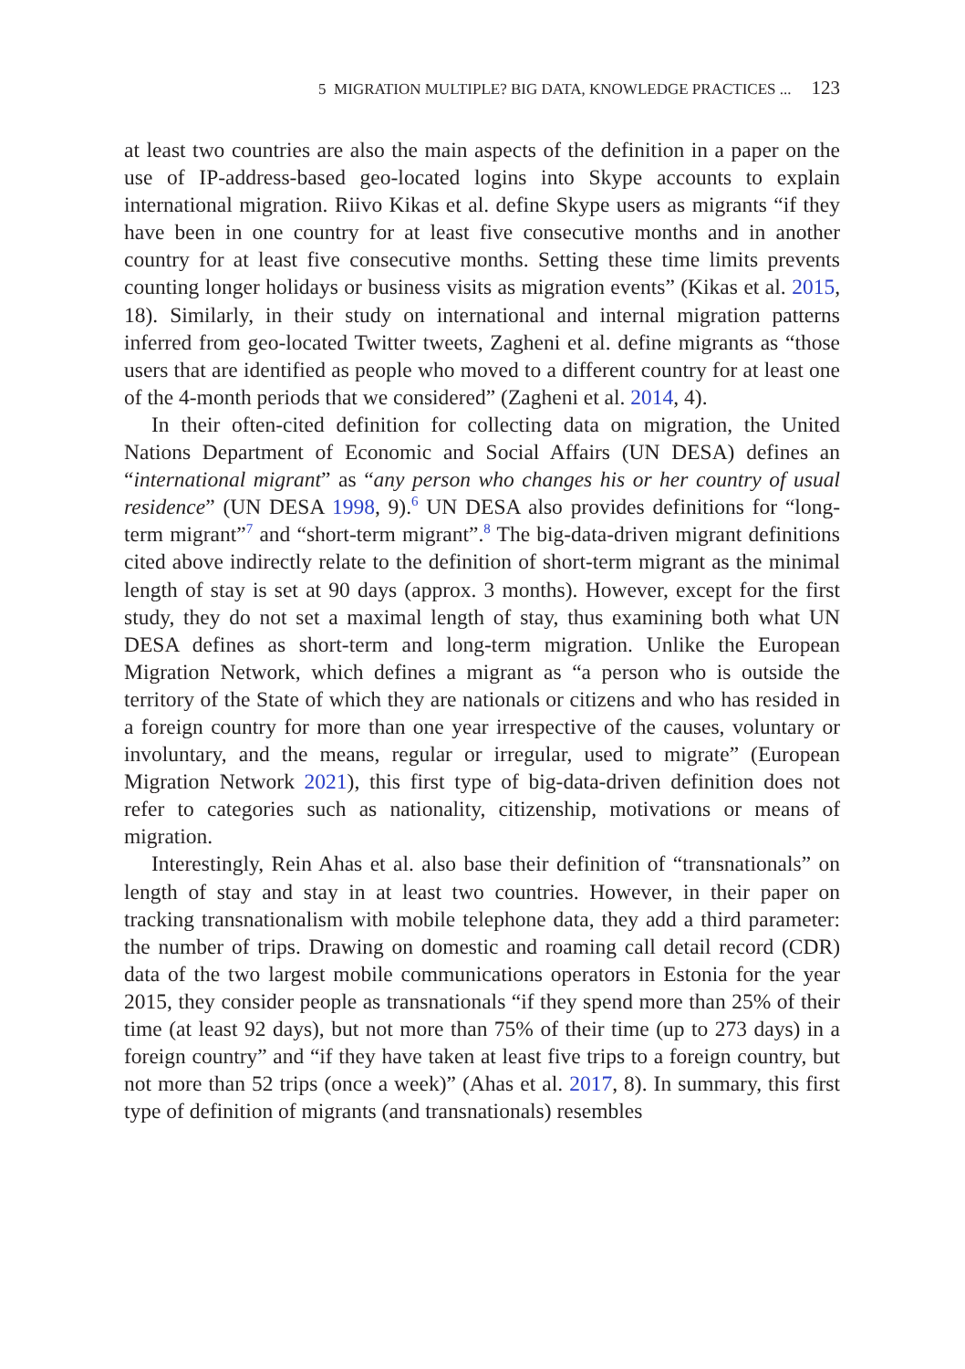5 MIGRATION MULTIPLE? BIG DATA, KNOWLEDGE PRACTICES ... 123
at least two countries are also the main aspects of the definition in a paper on the use of IP-address-based geo-located logins into Skype accounts to explain international migration. Riivo Kikas et al. define Skype users as migrants “if they have been in one country for at least five consecutive months and in another country for at least five consecutive months. Setting these time limits prevents counting longer holidays or business visits as migration events” (Kikas et al. 2015, 18). Similarly, in their study on international and internal migration patterns inferred from geo-located Twitter tweets, Zagheni et al. define migrants as “those users that are identified as people who moved to a different country for at least one of the 4-month periods that we considered” (Zagheni et al. 2014, 4).
In their often-cited definition for collecting data on migration, the United Nations Department of Economic and Social Affairs (UN DESA) defines an “international migrant” as “any person who changes his or her country of usual residence” (UN DESA 1998, 9).<sup>6</sup> UN DESA also provides definitions for “long-term migrant”<sup>7</sup> and “short-term migrant”.<sup>8</sup> The big-data-driven migrant definitions cited above indirectly relate to the definition of short-term migrant as the minimal length of stay is set at 90 days (approx. 3 months). However, except for the first study, they do not set a maximal length of stay, thus examining both what UN DESA defines as short-term and long-term migration. Unlike the European Migration Network, which defines a migrant as “a person who is outside the territory of the State of which they are nationals or citizens and who has resided in a foreign country for more than one year irrespective of the causes, voluntary or involuntary, and the means, regular or irregular, used to migrate” (European Migration Network 2021), this first type of big-data-driven definition does not refer to categories such as nationality, citizenship, motivations or means of migration.
Interestingly, Rein Ahas et al. also base their definition of “transnationals” on length of stay and stay in at least two countries. However, in their paper on tracking transnationalism with mobile telephone data, they add a third parameter: the number of trips. Drawing on domestic and roaming call detail record (CDR) data of the two largest mobile communications operators in Estonia for the year 2015, they consider people as transnationals “if they spend more than 25% of their time (at least 92 days), but not more than 75% of their time (up to 273 days) in a foreign country” and “if they have taken at least five trips to a foreign country, but not more than 52 trips (once a week)” (Ahas et al. 2017, 8). In summary, this first type of definition of migrants (and transnationals) resembles